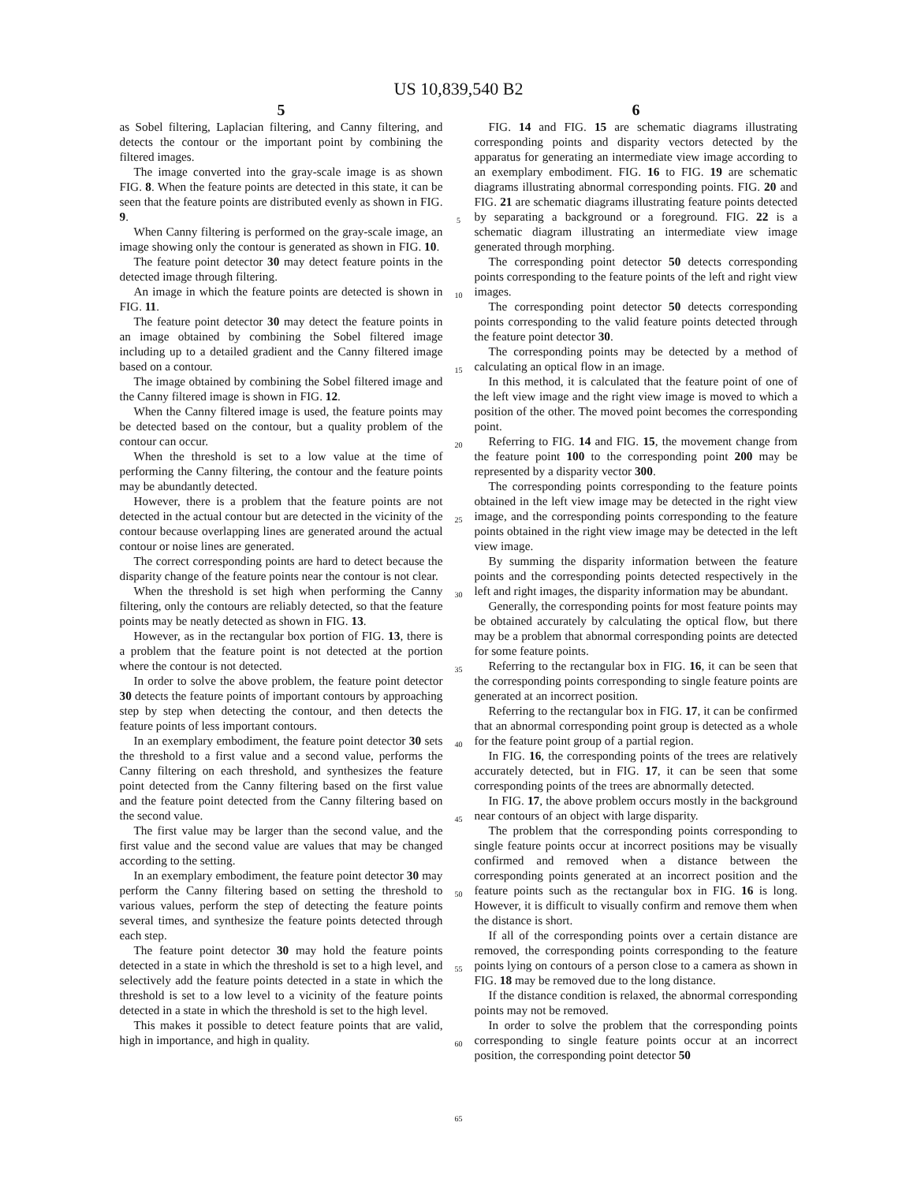US 10,839,540 B2
5
as Sobel filtering, Laplacian filtering, and Canny filtering, and detects the contour or the important point by combining the filtered images.
The image converted into the gray-scale image is as shown FIG. 8. When the feature points are detected in this state, it can be seen that the feature points are distributed evenly as shown in FIG. 9.
When Canny filtering is performed on the gray-scale image, an image showing only the contour is generated as shown in FIG. 10.
The feature point detector 30 may detect feature points in the detected image through filtering.
An image in which the feature points are detected is shown in FIG. 11.
The feature point detector 30 may detect the feature points in an image obtained by combining the Sobel filtered image including up to a detailed gradient and the Canny filtered image based on a contour.
The image obtained by combining the Sobel filtered image and the Canny filtered image is shown in FIG. 12.
When the Canny filtered image is used, the feature points may be detected based on the contour, but a quality problem of the contour can occur.
When the threshold is set to a low value at the time of performing the Canny filtering, the contour and the feature points may be abundantly detected.
However, there is a problem that the feature points are not detected in the actual contour but are detected in the vicinity of the contour because overlapping lines are generated around the actual contour or noise lines are generated.
The correct corresponding points are hard to detect because the disparity change of the feature points near the contour is not clear.
When the threshold is set high when performing the Canny filtering, only the contours are reliably detected, so that the feature points may be neatly detected as shown in FIG. 13.
However, as in the rectangular box portion of FIG. 13, there is a problem that the feature point is not detected at the portion where the contour is not detected.
In order to solve the above problem, the feature point detector 30 detects the feature points of important contours by approaching step by step when detecting the contour, and then detects the feature points of less important contours.
In an exemplary embodiment, the feature point detector 30 sets the threshold to a first value and a second value, performs the Canny filtering on each threshold, and synthesizes the feature point detected from the Canny filtering based on the first value and the feature point detected from the Canny filtering based on the second value.
The first value may be larger than the second value, and the first value and the second value are values that may be changed according to the setting.
In an exemplary embodiment, the feature point detector 30 may perform the Canny filtering based on setting the threshold to various values, perform the step of detecting the feature points several times, and synthesize the feature points detected through each step.
The feature point detector 30 may hold the feature points detected in a state in which the threshold is set to a high level, and selectively add the feature points detected in a state in which the threshold is set to a low level to a vicinity of the feature points detected in a state in which the threshold is set to the high level.
This makes it possible to detect feature points that are valid, high in importance, and high in quality.
5
10
15
20
25
30
35
40
45
50
55
60
65
6
FIG. 14 and FIG. 15 are schematic diagrams illustrating corresponding points and disparity vectors detected by the apparatus for generating an intermediate view image according to an exemplary embodiment. FIG. 16 to FIG. 19 are schematic diagrams illustrating abnormal corresponding points. FIG. 20 and FIG. 21 are schematic diagrams illustrating feature points detected by separating a background or a foreground. FIG. 22 is a schematic diagram illustrating an intermediate view image generated through morphing.
The corresponding point detector 50 detects corresponding points corresponding to the feature points of the left and right view images.
The corresponding point detector 50 detects corresponding points corresponding to the valid feature points detected through the feature point detector 30.
The corresponding points may be detected by a method of calculating an optical flow in an image.
In this method, it is calculated that the feature point of one of the left view image and the right view image is moved to which a position of the other. The moved point becomes the corresponding point.
Referring to FIG. 14 and FIG. 15, the movement change from the feature point 100 to the corresponding point 200 may be represented by a disparity vector 300.
The corresponding points corresponding to the feature points obtained in the left view image may be detected in the right view image, and the corresponding points corresponding to the feature points obtained in the right view image may be detected in the left view image.
By summing the disparity information between the feature points and the corresponding points detected respectively in the left and right images, the disparity information may be abundant.
Generally, the corresponding points for most feature points may be obtained accurately by calculating the optical flow, but there may be a problem that abnormal corresponding points are detected for some feature points.
Referring to the rectangular box in FIG. 16, it can be seen that the corresponding points corresponding to single feature points are generated at an incorrect position.
Referring to the rectangular box in FIG. 17, it can be confirmed that an abnormal corresponding point group is detected as a whole for the feature point group of a partial region.
In FIG. 16, the corresponding points of the trees are relatively accurately detected, but in FIG. 17, it can be seen that some corresponding points of the trees are abnormally detected.
In FIG. 17, the above problem occurs mostly in the background near contours of an object with large disparity.
The problem that the corresponding points corresponding to single feature points occur at incorrect positions may be visually confirmed and removed when a distance between the corresponding points generated at an incorrect position and the feature points such as the rectangular box in FIG. 16 is long. However, it is difficult to visually confirm and remove them when the distance is short.
If all of the corresponding points over a certain distance are removed, the corresponding points corresponding to the feature points lying on contours of a person close to a camera as shown in FIG. 18 may be removed due to the long distance.
If the distance condition is relaxed, the abnormal corresponding points may not be removed.
In order to solve the problem that the corresponding points corresponding to single feature points occur at an incorrect position, the corresponding point detector 50